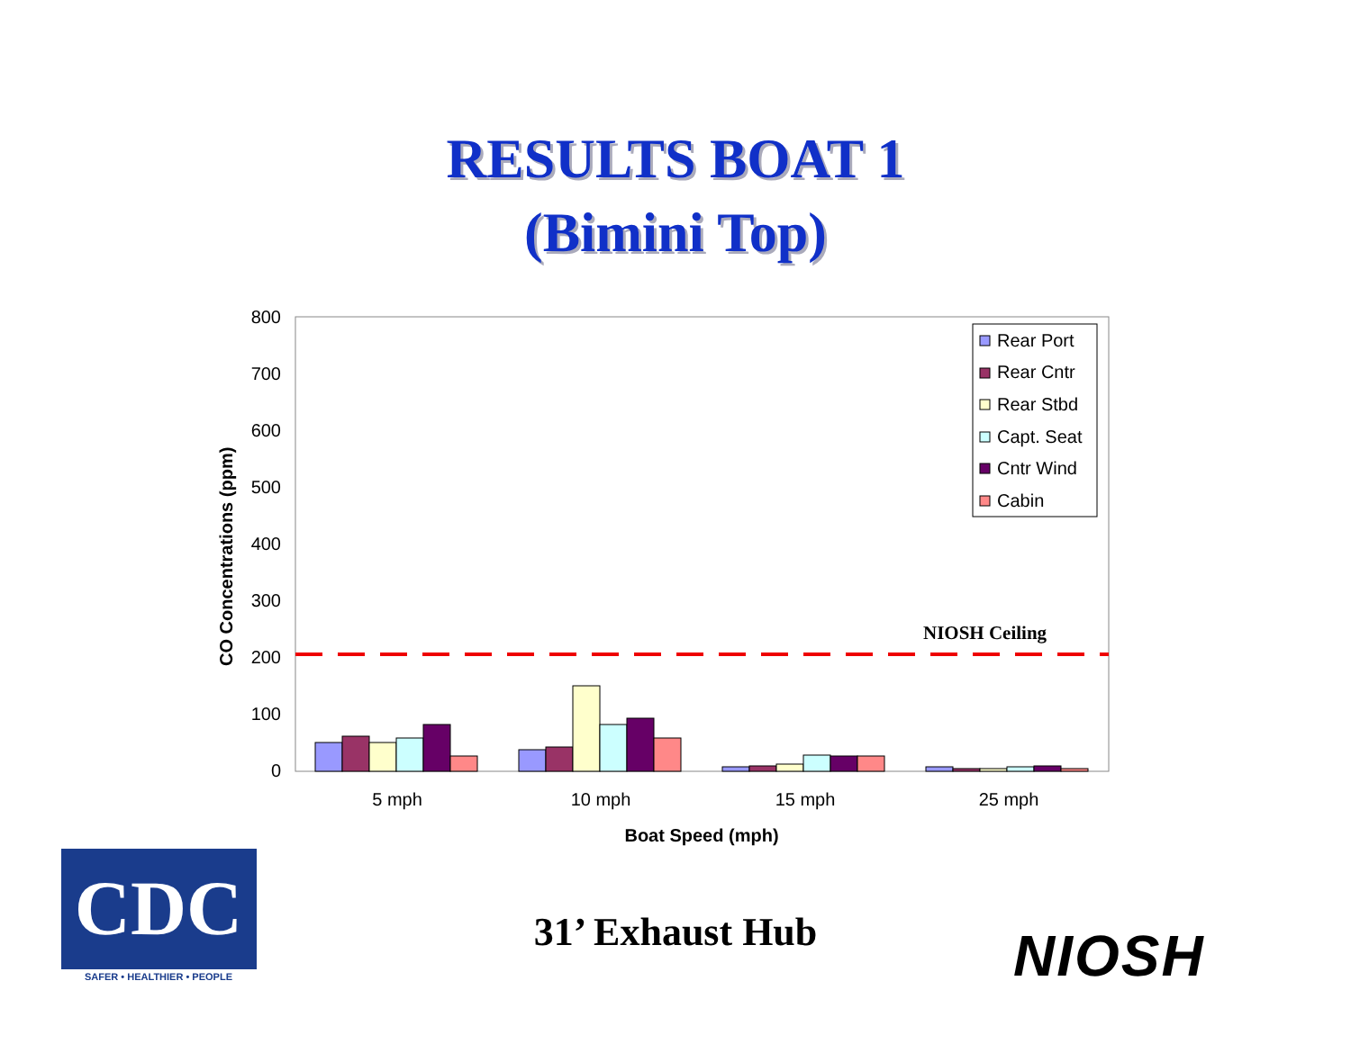RESULTS BOAT 1
(Bimini Top)
0
100
200
300
400
500
600
700
800
CO Concentrations (ppm)
NIOSH Ceiling
5 mph
10 mph
15 mph
25 mph
Boat Speed (mph)
Rear Port
Rear Cntr
Rear Stbd
Capt. Seat
Cntr Wind
Cabin
CDC
SAFER • HEALTHIER • PEOPLE
31’ Exhaust Hub NIOSH